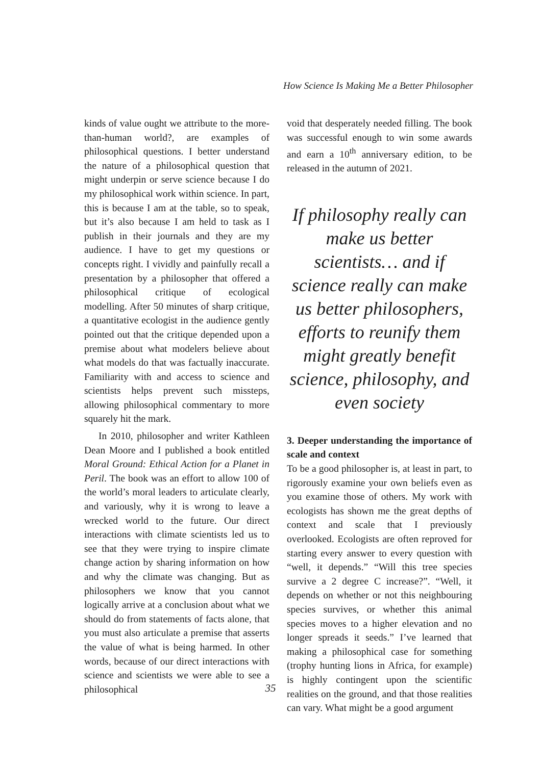How Science Is Making Me a Better Philosopher
kinds of value ought we attribute to the more-than-human world?, are examples of philosophical questions. I better understand the nature of a philosophical question that might underpin or serve science because I do my philosophical work within science. In part, this is because I am at the table, so to speak, but it’s also because I am held to task as I publish in their journals and they are my audience. I have to get my questions or concepts right. I vividly and painfully recall a presentation by a philosopher that offered a philosophical critique of ecological modelling. After 50 minutes of sharp critique, a quantitative ecologist in the audience gently pointed out that the critique depended upon a premise about what modelers believe about what models do that was factually inaccurate. Familiarity with and access to science and scientists helps prevent such missteps, allowing philosophical commentary to more squarely hit the mark.
In 2010, philosopher and writer Kathleen Dean Moore and I published a book entitled Moral Ground: Ethical Action for a Planet in Peril. The book was an effort to allow 100 of the world’s moral leaders to articulate clearly, and variously, why it is wrong to leave a wrecked world to the future. Our direct interactions with climate scientists led us to see that they were trying to inspire climate change action by sharing information on how and why the climate was changing. But as philosophers we know that you cannot logically arrive at a conclusion about what we should do from statements of facts alone, that you must also articulate a premise that asserts the value of what is being harmed. In other words, because of our direct interactions with science and scientists we were able to see a philosophical
void that desperately needed filling. The book was successful enough to win some awards and earn a 10<sup>th</sup> anniversary edition, to be released in the autumn of 2021.
If philosophy really can make us better scientists… and if science really can make us better philosophers, efforts to reunify them might greatly benefit science, philosophy, and even society
3. Deeper understanding the importance of scale and context
To be a good philosopher is, at least in part, to rigorously examine your own beliefs even as you examine those of others. My work with ecologists has shown me the great depths of context and scale that I previously overlooked. Ecologists are often reproved for starting every answer to every question with “well, it depends.” “Will this tree species survive a 2 degree C increase?”. “Well, it depends on whether or not this neighbouring species survives, or whether this animal species moves to a higher elevation and no longer spreads it seeds.” I’ve learned that making a philosophical case for something (trophy hunting lions in Africa, for example) is highly contingent upon the scientific realities on the ground, and that those realities can vary. What might be a good argument
35